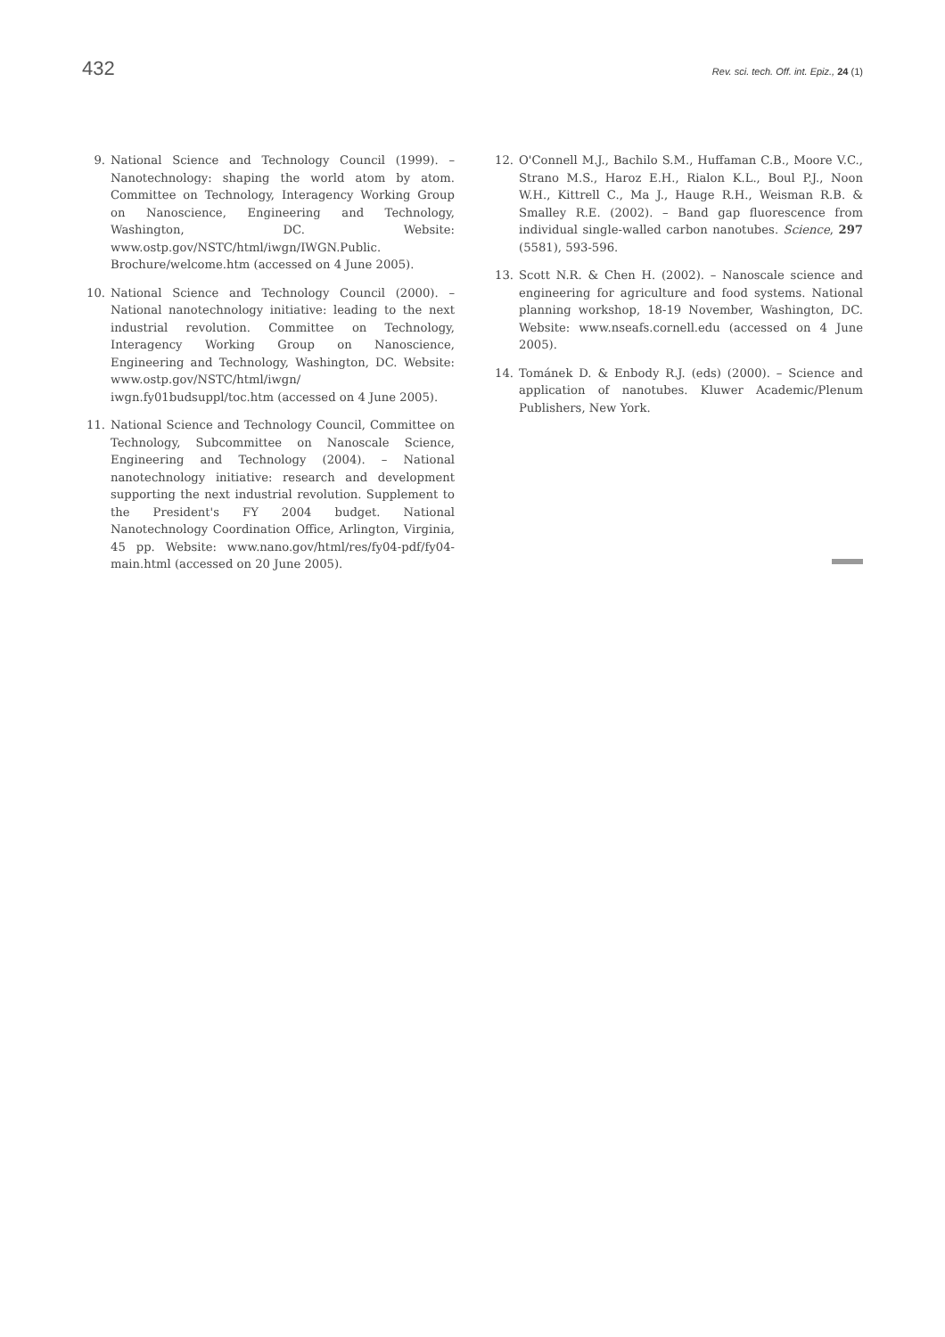432 Rev. sci. tech. Off. int. Epiz., 24 (1)
9. National Science and Technology Council (1999). – Nanotechnology: shaping the world atom by atom. Committee on Technology, Interagency Working Group on Nanoscience, Engineering and Technology, Washington, DC. Website: www.ostp.gov/NSTC/html/iwgn/IWGN.Public. Brochure/welcome.htm (accessed on 4 June 2005).
10. National Science and Technology Council (2000). – National nanotechnology initiative: leading to the next industrial revolution. Committee on Technology, Interagency Working Group on Nanoscience, Engineering and Technology, Washington, DC. Website: www.ostp.gov/NSTC/html/iwgn/ iwgn.fy01budsuppl/toc.htm (accessed on 4 June 2005).
11. National Science and Technology Council, Committee on Technology, Subcommittee on Nanoscale Science, Engineering and Technology (2004). – National nanotechnology initiative: research and development supporting the next industrial revolution. Supplement to the President's FY 2004 budget. National Nanotechnology Coordination Office, Arlington, Virginia, 45 pp. Website: www.nano.gov/html/res/fy04-pdf/fy04-main.html (accessed on 20 June 2005).
12. O'Connell M.J., Bachilo S.M., Huffaman C.B., Moore V.C., Strano M.S., Haroz E.H., Rialon K.L., Boul P.J., Noon W.H., Kittrell C., Ma J., Hauge R.H., Weisman R.B. & Smalley R.E. (2002). – Band gap fluorescence from individual single-walled carbon nanotubes. Science, 297 (5581), 593-596.
13. Scott N.R. & Chen H. (2002). – Nanoscale science and engineering for agriculture and food systems. National planning workshop, 18-19 November, Washington, DC. Website: www.nseafs.cornell.edu (accessed on 4 June 2005).
14. Tománek D. & Enbody R.J. (eds) (2000). – Science and application of nanotubes. Kluwer Academic/Plenum Publishers, New York.